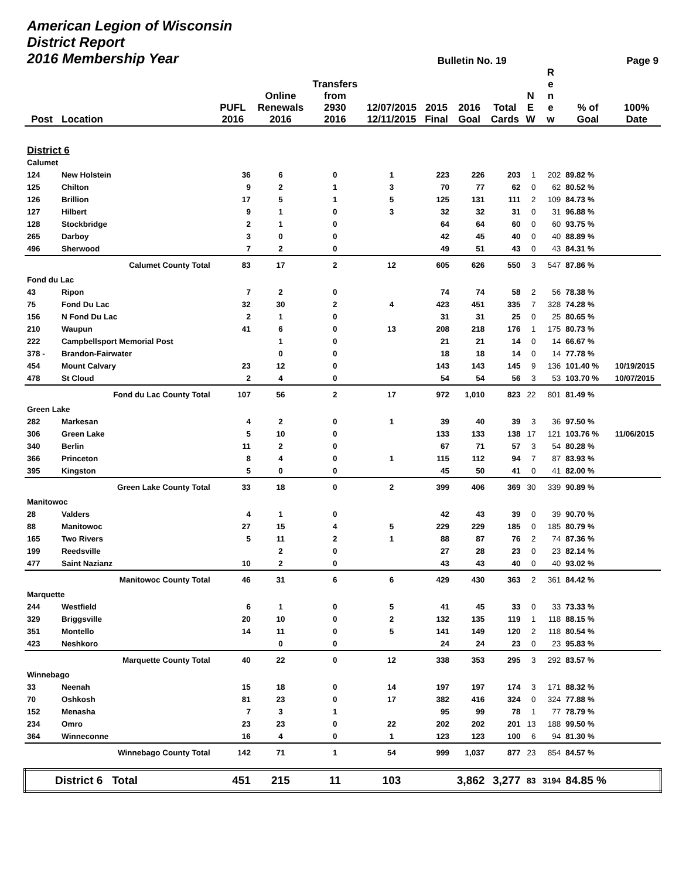| American Legion of Wisconsin District Report 2016 Membership Year | | | | | | Bulletin No. 19 | | | | | | Page 9 |
| --- | --- | --- | --- | --- | --- | --- | --- | --- | --- | --- | --- | --- |
| Post | Location | PUFL 2016 | Online Renewals 2016 | Transfers from 2930 2016 | 12/07/2015 12/11/2015 | 2015 Final | 2016 Goal | Total Cards | N E W | R e n e w | % of Goal | 100% Date |
| District 6 | | | | | | | | | | | | |
| Calumet | | | | | | | | | | | | |
| 124 | New Holstein | 36 | 6 | 0 | 1 | 223 | 226 | 203 | 1 | 202 | 89.82 % | |
| 125 | Chilton | 9 | 2 | 1 | 3 | 70 | 77 | 62 | 0 | 62 | 80.52 % | |
| 126 | Brillion | 17 | 5 | 1 | 5 | 125 | 131 | 111 | 2 | 109 | 84.73 % | |
| 127 | Hilbert | 9 | 1 | 0 | 3 | 32 | 32 | 31 | 0 | 31 | 96.88 % | |
| 128 | Stockbridge | 2 | 1 | 0 | | 64 | 64 | 60 | 0 | 60 | 93.75 % | |
| 265 | Darboy | 3 | 0 | 0 | | 42 | 45 | 40 | 0 | 40 | 88.89 % | |
| 496 | Sherwood | 7 | 2 | 0 | | 49 | 51 | 43 | 0 | 43 | 84.31 % | |
| | Calumet County Total | 83 | 17 | 2 | 12 | 605 | 626 | 550 | 3 | 547 | 87.86 % | |
| Fond du Lac | | | | | | | | | | | | |
| 43 | Ripon | 7 | 2 | 0 | | 74 | 74 | 58 | 2 | 56 | 78.38 % | |
| 75 | Fond Du Lac | 32 | 30 | 2 | 4 | 423 | 451 | 335 | 7 | 328 | 74.28 % | |
| 156 | N Fond Du Lac | 2 | 1 | 0 | | 31 | 31 | 25 | 0 | 25 | 80.65 % | |
| 210 | Waupun | 41 | 6 | 0 | 13 | 208 | 218 | 176 | 1 | 175 | 80.73 % | |
| 222 | Campbellsport Memorial Post | | 1 | 0 | | 21 | 21 | 14 | 0 | 14 | 66.67 % | |
| 378 - | Brandon-Fairwater | | 0 | 0 | | 18 | 18 | 14 | 0 | 14 | 77.78 % | |
| 454 | Mount Calvary | 23 | 12 | 0 | | 143 | 143 | 145 | 9 | 136 | 101.40 % | 10/19/2015 |
| 478 | St Cloud | 2 | 4 | 0 | | 54 | 54 | 56 | 3 | 53 | 103.70 % | 10/07/2015 |
| | Fond du Lac County Total | 107 | 56 | 2 | 17 | 972 | 1,010 | 823 | 22 | 801 | 81.49 % | |
| Green Lake | | | | | | | | | | | | |
| 282 | Markesan | 4 | 2 | 0 | 1 | 39 | 40 | 39 | 3 | 36 | 97.50 % | |
| 306 | Green Lake | 5 | 10 | 0 | | 133 | 133 | 138 | 17 | 121 | 103.76 % | 11/06/2015 |
| 340 | Berlin | 11 | 2 | 0 | | 67 | 71 | 57 | 3 | 54 | 80.28 % | |
| 366 | Princeton | 8 | 4 | 0 | 1 | 115 | 112 | 94 | 7 | 87 | 83.93 % | |
| 395 | Kingston | 5 | 0 | 0 | | 45 | 50 | 41 | 0 | 41 | 82.00 % | |
| | Green Lake County Total | 33 | 18 | 0 | 2 | 399 | 406 | 369 | 30 | 339 | 90.89 % | |
| Manitowoc | | | | | | | | | | | | |
| 28 | Valders | 4 | 1 | 0 | | 42 | 43 | 39 | 0 | 39 | 90.70 % | |
| 88 | Manitowoc | 27 | 15 | 4 | 5 | 229 | 229 | 185 | 0 | 185 | 80.79 % | |
| 165 | Two Rivers | 5 | 11 | 2 | 1 | 88 | 87 | 76 | 2 | 74 | 87.36 % | |
| 199 | Reedsville | | 2 | 0 | | 27 | 28 | 23 | 0 | 23 | 82.14 % | |
| 477 | Saint Nazianz | 10 | 2 | 0 | | 43 | 43 | 40 | 0 | 40 | 93.02 % | |
| | Manitowoc County Total | 46 | 31 | 6 | 6 | 429 | 430 | 363 | 2 | 361 | 84.42 % | |
| Marquette | | | | | | | | | | | | |
| 244 | Westfield | 6 | 1 | 0 | 5 | 41 | 45 | 33 | 0 | 33 | 73.33 % | |
| 329 | Briggsville | 20 | 10 | 0 | 2 | 132 | 135 | 119 | 1 | 118 | 88.15 % | |
| 351 | Montello | 14 | 11 | 0 | 5 | 141 | 149 | 120 | 2 | 118 | 80.54 % | |
| 423 | Neshkoro | | 0 | 0 | | 24 | 24 | 23 | 0 | 23 | 95.83 % | |
| | Marquette County Total | 40 | 22 | 0 | 12 | 338 | 353 | 295 | 3 | 292 | 83.57 % | |
| Winnebago | | | | | | | | | | | | |
| 33 | Neenah | 15 | 18 | 0 | 14 | 197 | 197 | 174 | 3 | 171 | 88.32 % | |
| 70 | Oshkosh | 81 | 23 | 0 | 17 | 382 | 416 | 324 | 0 | 324 | 77.88 % | |
| 152 | Menasha | 7 | 3 | 1 | | 95 | 99 | 78 | 1 | 77 | 78.79 % | |
| 234 | Omro | 23 | 23 | 0 | 22 | 202 | 202 | 201 | 13 | 188 | 99.50 % | |
| 364 | Winneconne | 16 | 4 | 0 | 1 | 123 | 123 | 100 | 6 | 94 | 81.30 % | |
| | Winnebago County Total | 142 | 71 | 1 | 54 | 999 | 1,037 | 877 | 23 | 854 | 84.57 % | |
| District 6 Total | | 451 | 215 | 11 | 103 | | 3,862 | 3,277 | 83 | 3194 | 84.85 % | |